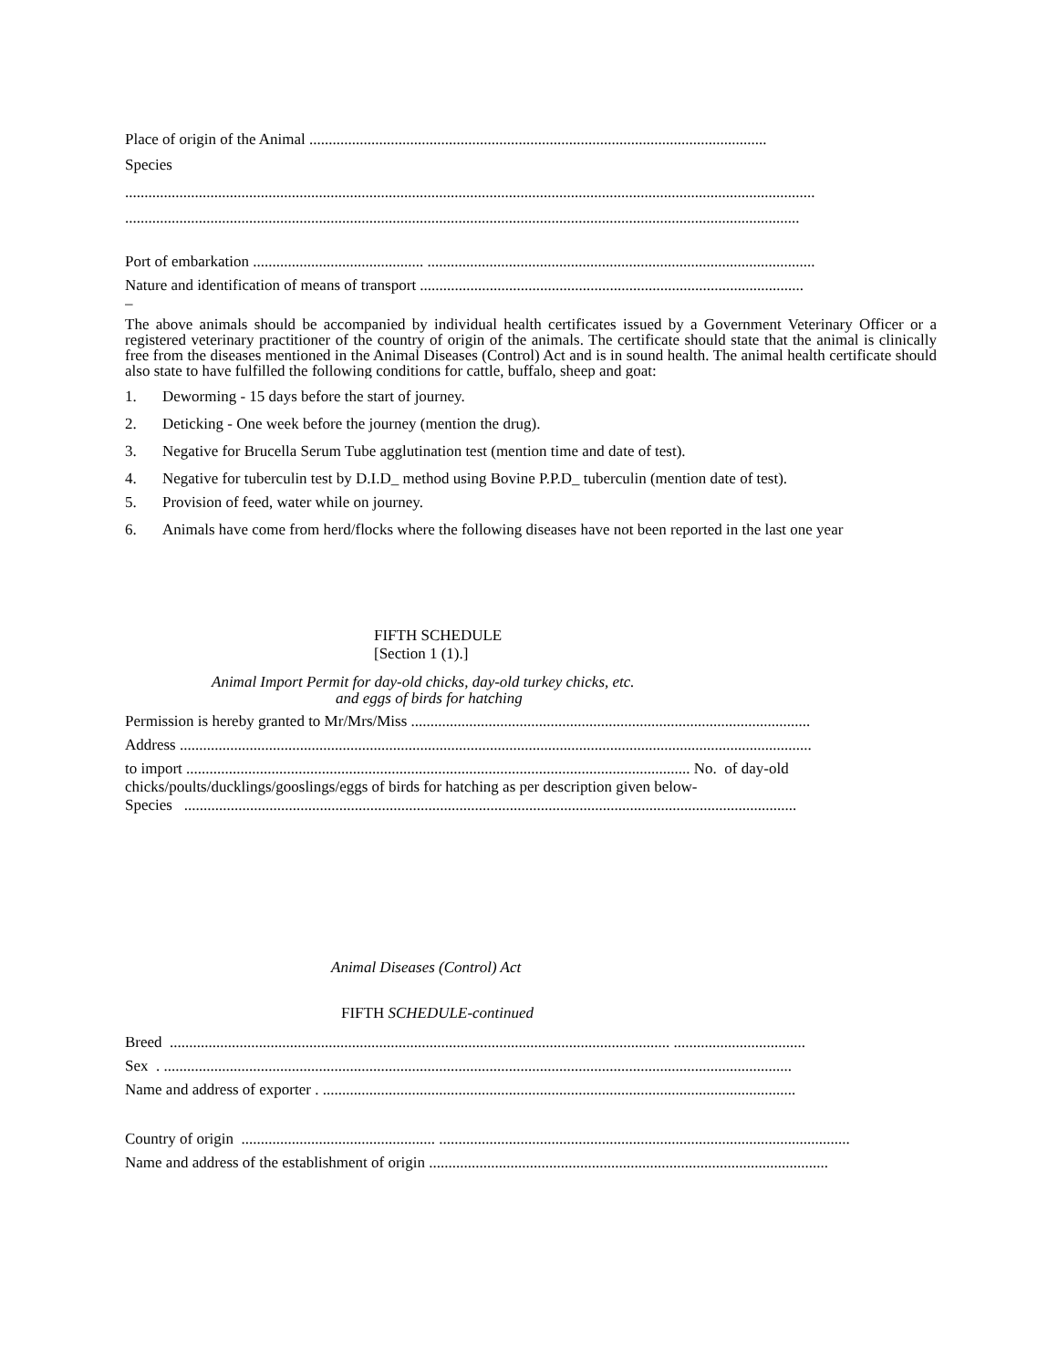Place of origin of the Animal ......................................................................................................................
Species
..................................................................................................................................................................................
..............................................................................................................................................................................
Port of embarkation ............................................ ....................................................................................................
Nature and identification of means of transport ...................................................................................................
–
The above animals should be accompanied by individual health certificates issued by a Government Veterinary Officer or a registered veterinary practitioner of the country of origin of the animals. The certificate should state that the animal is clinically free from the diseases mentioned in the Animal Diseases (Control) Act and is in sound health. The animal health certificate should also state to have fulfilled the following conditions for cattle, buffalo, sheep and goat:
1. Deworming - 15 days before the start of journey.
2. Deticking - One week before the journey (mention the drug).
3. Negative for Brucella Serum Tube agglutination test (mention time and date of test).
4. Negative for tuberculin test by D.I.D_ method using Bovine P.P.D_ tuberculin (mention date of test).
5. Provision of feed, water while on journey.
6. Animals have come from herd/flocks where the following diseases have not been reported in the last one year
FIFTH SCHEDULE
[Section 1 (1).]
Animal Import Permit for day-old chicks, day-old turkey chicks, etc.
and eggs of birds for hatching
Permission is hereby granted to Mr/Mrs/Miss .......................................................................................................
Address ...................................................................................................................................................................
to import .................................................................................................................................. No. of day-old
chicks/poults/ducklings/gooslings/eggs of birds for hatching as per description given below-
Species ..............................................................................................................................................................
Animal Diseases (Control) Act
FIFTH SCHEDULE-continued
Breed ................................................................................................................................. ..................................
Sex . ..................................................................................................................................................................
Name and address of exporter . ..........................................................................................................................
Country of origin .................................................. ..........................................................................................................
Name and address of the establishment of origin .......................................................................................................